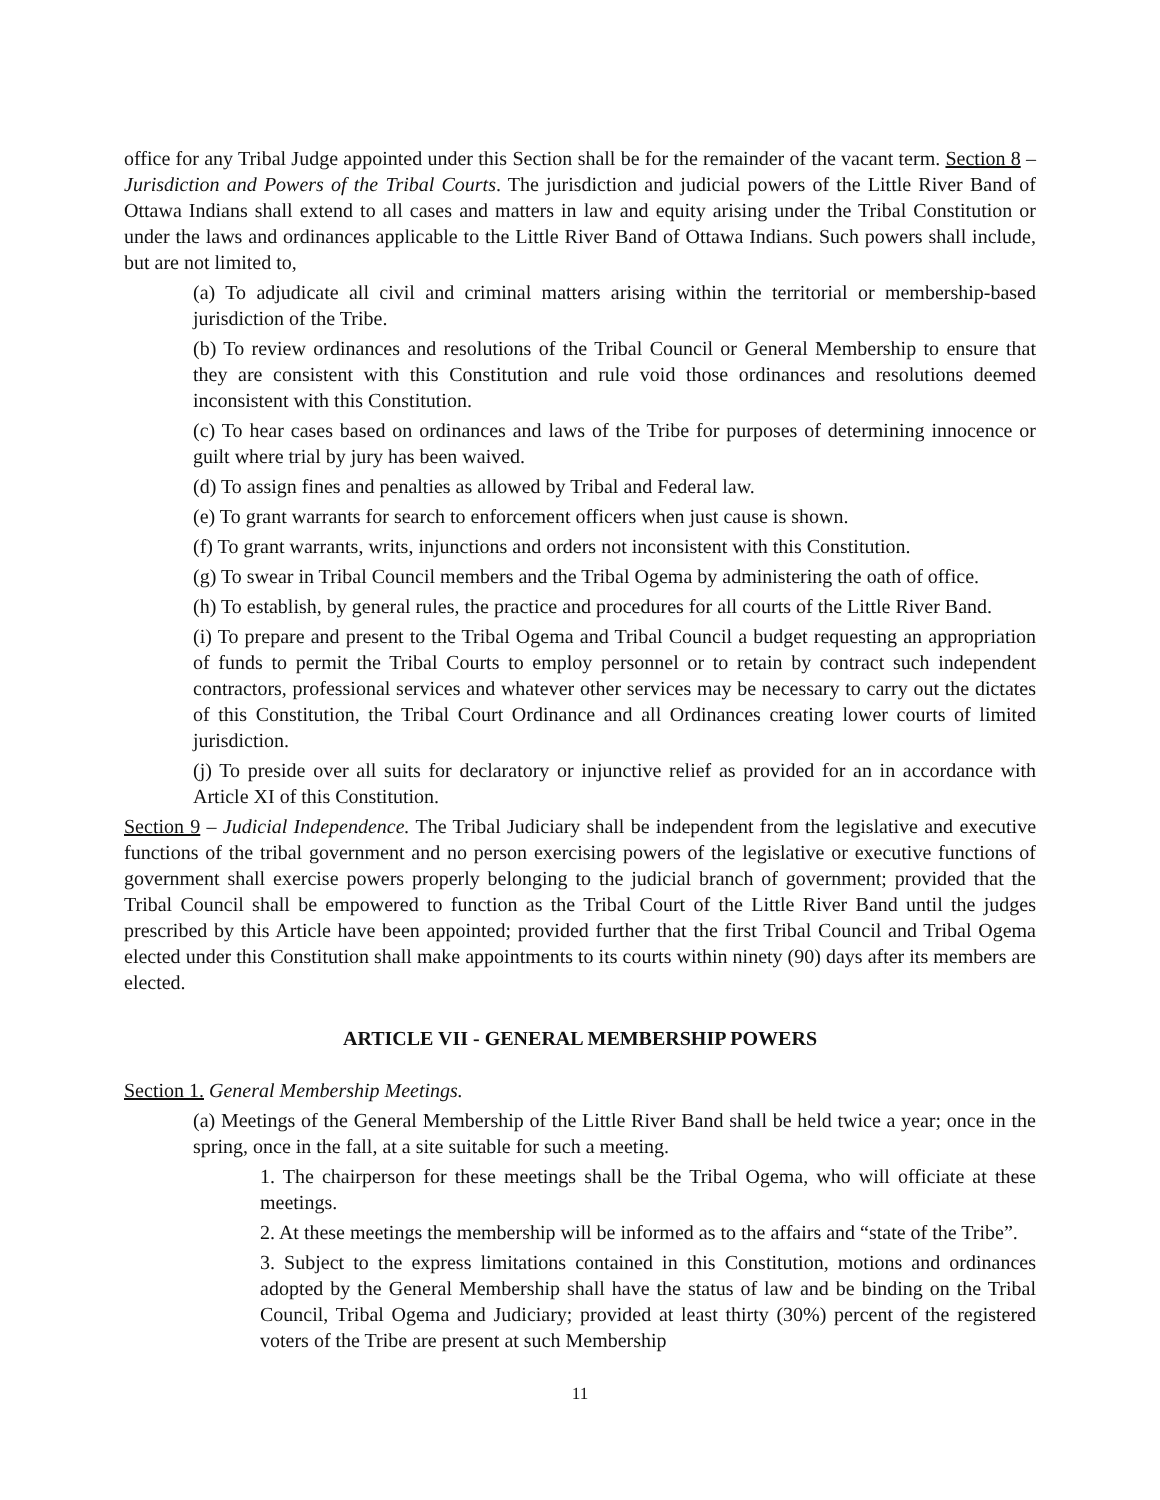office for any Tribal Judge appointed under this Section shall be for the remainder of the vacant term. Section 8 – Jurisdiction and Powers of the Tribal Courts. The jurisdiction and judicial powers of the Little River Band of Ottawa Indians shall extend to all cases and matters in law and equity arising under the Tribal Constitution or under the laws and ordinances applicable to the Little River Band of Ottawa Indians. Such powers shall include, but are not limited to,
(a) To adjudicate all civil and criminal matters arising within the territorial or membership-based jurisdiction of the Tribe.
(b) To review ordinances and resolutions of the Tribal Council or General Membership to ensure that they are consistent with this Constitution and rule void those ordinances and resolutions deemed inconsistent with this Constitution.
(c) To hear cases based on ordinances and laws of the Tribe for purposes of determining innocence or guilt where trial by jury has been waived.
(d) To assign fines and penalties as allowed by Tribal and Federal law.
(e) To grant warrants for search to enforcement officers when just cause is shown.
(f) To grant warrants, writs, injunctions and orders not inconsistent with this Constitution.
(g) To swear in Tribal Council members and the Tribal Ogema by administering the oath of office.
(h) To establish, by general rules, the practice and procedures for all courts of the Little River Band.
(i) To prepare and present to the Tribal Ogema and Tribal Council a budget requesting an appropriation of funds to permit the Tribal Courts to employ personnel or to retain by contract such independent contractors, professional services and whatever other services may be necessary to carry out the dictates of this Constitution, the Tribal Court Ordinance and all Ordinances creating lower courts of limited jurisdiction.
(j) To preside over all suits for declaratory or injunctive relief as provided for an in accordance with Article XI of this Constitution.
Section 9 – Judicial Independence. The Tribal Judiciary shall be independent from the legislative and executive functions of the tribal government and no person exercising powers of the legislative or executive functions of government shall exercise powers properly belonging to the judicial branch of government; provided that the Tribal Council shall be empowered to function as the Tribal Court of the Little River Band until the judges prescribed by this Article have been appointed; provided further that the first Tribal Council and Tribal Ogema elected under this Constitution shall make appointments to its courts within ninety (90) days after its members are elected.
ARTICLE VII - GENERAL MEMBERSHIP POWERS
Section 1. General Membership Meetings.
(a) Meetings of the General Membership of the Little River Band shall be held twice a year; once in the spring, once in the fall, at a site suitable for such a meeting.
1. The chairperson for these meetings shall be the Tribal Ogema, who will officiate at these meetings.
2. At these meetings the membership will be informed as to the affairs and “state of the Tribe”.
3. Subject to the express limitations contained in this Constitution, motions and ordinances adopted by the General Membership shall have the status of law and be binding on the Tribal Council, Tribal Ogema and Judiciary; provided at least thirty (30%) percent of the registered voters of the Tribe are present at such Membership
11